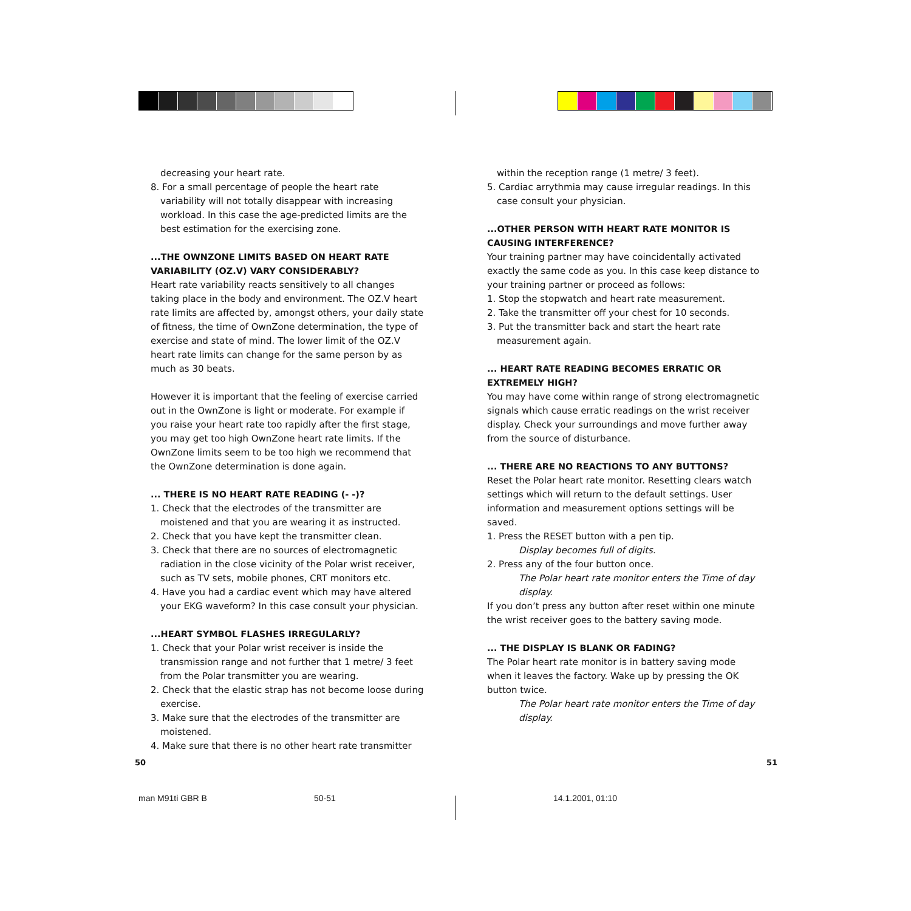decreasing your heart rate.
8. For a small percentage of people the heart rate variability will not totally disappear with increasing workload. In this case the age-predicted limits are the best estimation for the exercising zone.
...THE OWNZONE LIMITS BASED ON HEART RATE VARIABILITY (OZ.V) VARY CONSIDERABLY?
Heart rate variability reacts sensitively to all changes taking place in the body and environment. The OZ.V heart rate limits are affected by, amongst others, your daily state of fitness, the time of OwnZone determination, the type of exercise and state of mind. The lower limit of the OZ.V heart rate limits can change for the same person by as much as 30 beats.
However it is important that the feeling of exercise carried out in the OwnZone is light or moderate. For example if you raise your heart rate too rapidly after the first stage, you may get too high OwnZone heart rate limits. If the OwnZone limits seem to be too high we recommend that the OwnZone determination is done again.
... THERE IS NO HEART RATE READING (- -)?
1. Check that the electrodes of the transmitter are moistened and that you are wearing it as instructed.
2. Check that you have kept the transmitter clean.
3. Check that there are no sources of electromagnetic radiation in the close vicinity of the Polar wrist receiver, such as TV sets, mobile phones, CRT monitors etc.
4. Have you had a cardiac event which may have altered your EKG waveform? In this case consult your physician.
...HEART SYMBOL FLASHES IRREGULARLY?
1. Check that your Polar wrist receiver is inside the transmission range and not further that 1 metre/ 3 feet from the Polar transmitter you are wearing.
2. Check that the elastic strap has not become loose during exercise.
3. Make sure that the electrodes of the transmitter are moistened.
4. Make sure that there is no other heart rate transmitter
within the reception range (1 metre/ 3 feet).
5. Cardiac arrythmia may cause irregular readings. In this case consult your physician.
...OTHER PERSON WITH HEART RATE MONITOR IS CAUSING INTERFERENCE?
Your training partner may have coincidentally activated exactly the same code as you. In this case keep distance to your training partner or proceed as follows:
1. Stop the stopwatch and heart rate measurement.
2. Take the transmitter off your chest for 10 seconds.
3. Put the transmitter back and start the heart rate measurement again.
... HEART RATE READING BECOMES ERRATIC OR EXTREMELY HIGH?
You may have come within range of strong electromagnetic signals which cause erratic readings on the wrist receiver display. Check your surroundings and move further away from the source of disturbance.
... THERE ARE NO REACTIONS TO ANY BUTTONS?
Reset the Polar heart rate monitor. Resetting clears watch settings which will return to the default settings. User information and measurement options settings will be saved.
1. Press the RESET button with a pen tip.
Display becomes full of digits.
2. Press any of the four button once.
The Polar heart rate monitor enters the Time of day display.
If you don’t press any button after reset within one minute the wrist receiver goes to the battery saving mode.
... THE DISPLAY IS BLANK OR FADING?
The Polar heart rate monitor is in battery saving mode when it leaves the factory. Wake up by pressing the OK button twice.
The Polar heart rate monitor enters the Time of day display.
50 51
man M91ti GBR B 50-51 14.1.2001, 01:10